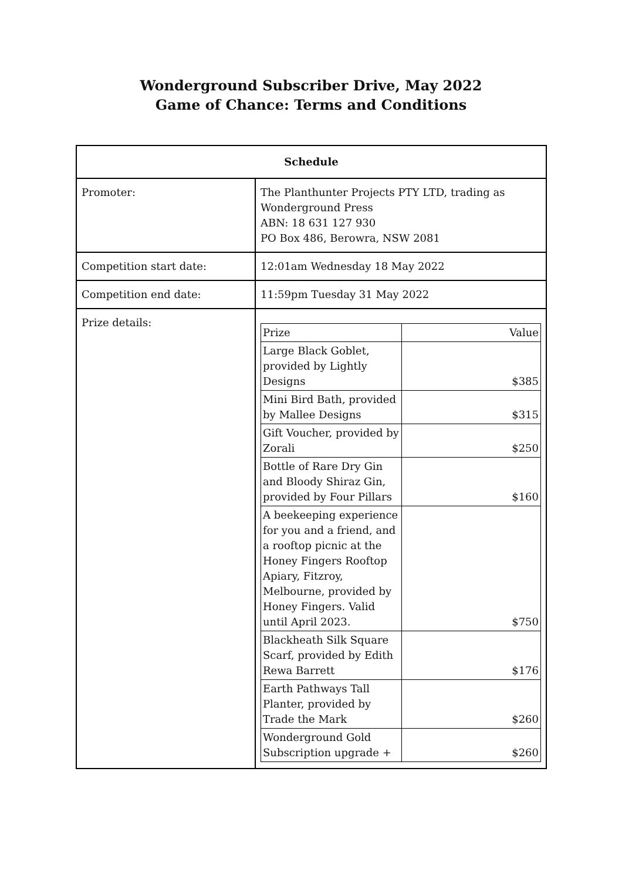Wonderground Subscriber Drive, May 2022
Game of Chance: Terms and Conditions
| Schedule | |
| --- | --- |
| Promoter: | The Planthunter Projects PTY LTD, trading as Wonderground Press ABN: 18 631 127 930 PO Box 486, Berowra, NSW 2081 |
| Competition start date: | 12:01am Wednesday 18 May 2022 |
| Competition end date: | 11:59pm Tuesday 31 May 2022 |
| Prize details: | / Prize / Value / / Large Black Goblet, provided by Lightly Designs / $385 / / Mini Bird Bath, provided by Mallee Designs / $315 / / Gift Voucher, provided by Zorali / $250 / / Bottle of Rare Dry Gin and Bloody Shiraz Gin, provided by Four Pillars / $160 / / A beekeeping experience for you and a friend, and a rooftop picnic at the Honey Fingers Rooftop Apiary, Fitzroy, Melbourne, provided by Honey Fingers. Valid until April 2023. / $750 / / Blackheath Silk Square Scarf, provided by Edith Rewa Barrett / $176 / / Earth Pathways Tall Planter, provided by Trade the Mark / $260 / / Wonderground Gold Subscription upgrade + / $260 / |